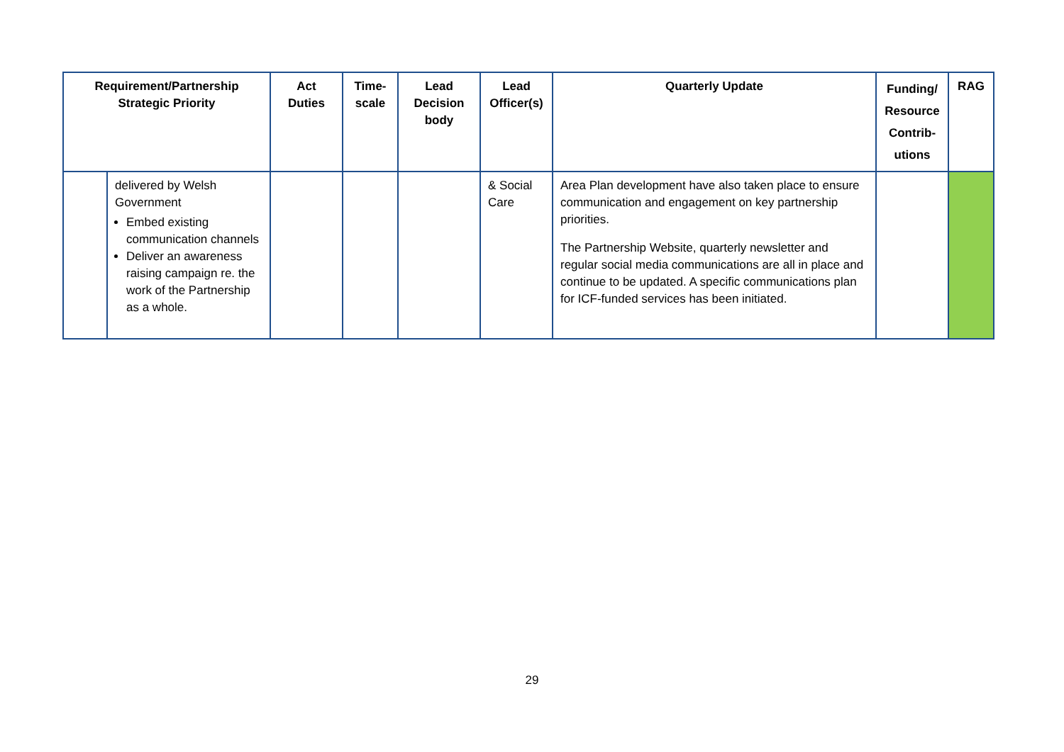| Requirement/Partnership Strategic Priority | | Act Duties | Time- scale | Lead Decision body | Lead Officer(s) | Quarterly Update | Funding/ Resource Contrib- utions | RAG |
| --- | --- | --- | --- | --- | --- | --- | --- | --- |
| | delivered by Welsh Government Embed existing communication channels Deliver an awareness raising campaign re. the work of the Partnership as a whole. | | | | & Social Care | Area Plan development have also taken place to ensure communication and engagement on key partnership priorities. The Partnership Website, quarterly newsletter and regular social media communications are all in place and continue to be updated. A specific communications plan for ICF-funded services has been initiated. | | |
29